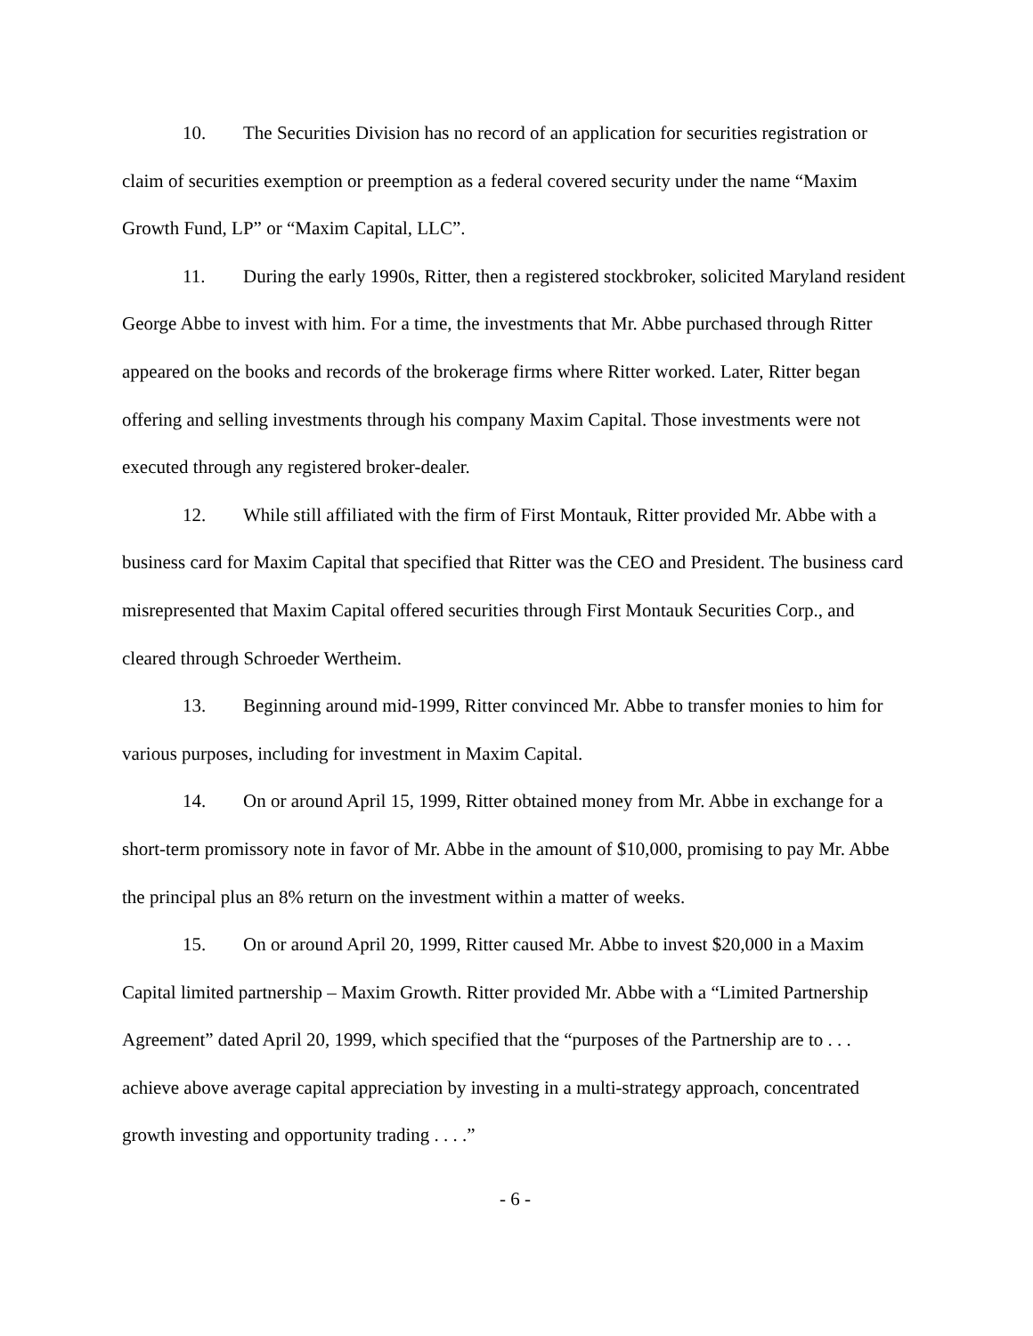10. The Securities Division has no record of an application for securities registration or claim of securities exemption or preemption as a federal covered security under the name “Maxim Growth Fund, LP” or “Maxim Capital, LLC”.
11. During the early 1990s, Ritter, then a registered stockbroker, solicited Maryland resident George Abbe to invest with him. For a time, the investments that Mr. Abbe purchased through Ritter appeared on the books and records of the brokerage firms where Ritter worked. Later, Ritter began offering and selling investments through his company Maxim Capital. Those investments were not executed through any registered broker-dealer.
12. While still affiliated with the firm of First Montauk, Ritter provided Mr. Abbe with a business card for Maxim Capital that specified that Ritter was the CEO and President. The business card misrepresented that Maxim Capital offered securities through First Montauk Securities Corp., and cleared through Schroeder Wertheim.
13. Beginning around mid-1999, Ritter convinced Mr. Abbe to transfer monies to him for various purposes, including for investment in Maxim Capital.
14. On or around April 15, 1999, Ritter obtained money from Mr. Abbe in exchange for a short-term promissory note in favor of Mr. Abbe in the amount of $10,000, promising to pay Mr. Abbe the principal plus an 8% return on the investment within a matter of weeks.
15. On or around April 20, 1999, Ritter caused Mr. Abbe to invest $20,000 in a Maxim Capital limited partnership – Maxim Growth. Ritter provided Mr. Abbe with a “Limited Partnership Agreement” dated April 20, 1999, which specified that the “purposes of the Partnership are to . . . achieve above average capital appreciation by investing in a multi-strategy approach, concentrated growth investing and opportunity trading . . . .”
- 6 -